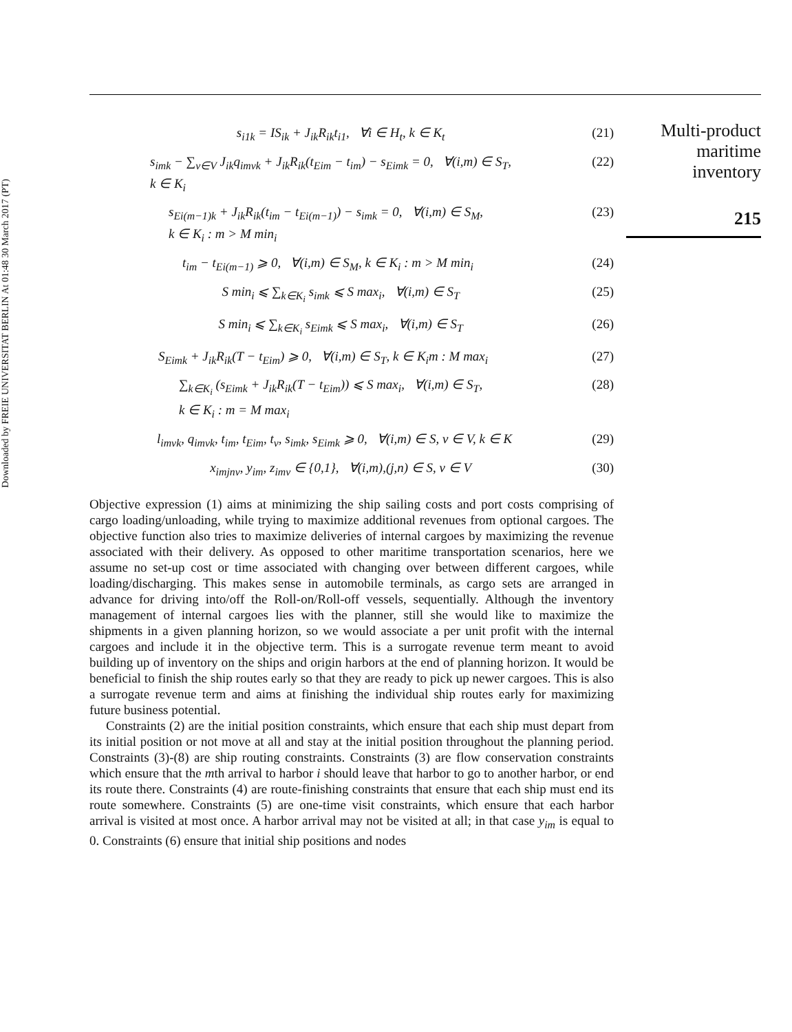Downloaded by FREIE UNIVERSITAT BERLIN At 01:48 30 March 2017 (PT)
Multi-product
maritime
inventory
215
s<sub>i1k</sub> = IS<sub>ik</sub> + J<sub>ik</sub>R<sub>ik</sub>t<sub>i1</sub>, ∀i ∈ H<sub>t</sub>, k ∈ K<sub>t</sub>
(21)
s<sub>imk</sub> − ∑<sub>v∈V</sub> J<sub>ik</sub>q<sub>imvk</sub> + J<sub>ik</sub>R<sub>ik</sub>(t<sub>Eim</sub> − t<sub>im</sub>) − s<sub>Eimk</sub> = 0, ∀(i,m) ∈ S<sub>T</sub>,
k ∈ K<sub>i</sub>
(22)
s<sub>Ei(m−1)k</sub> + J<sub>ik</sub>R<sub>ik</sub>(t<sub>im</sub> − t<sub>Ei(m−1)</sub>) − s<sub>imk</sub> = 0, ∀(i,m) ∈ S<sub>M</sub>,
k ∈ K<sub>i</sub> : m > M min<sub>i</sub>
(23)
t<sub>im</sub> − t<sub>Ei(m−1)</sub> ⩾ 0, ∀(i,m) ∈ S<sub>M</sub>, k ∈ K<sub>i</sub> : m > M min<sub>i</sub>
(24)
S min<sub>i</sub> ⩽ ∑<sub>k∈K<sub>i</sub></sub> s<sub>imk</sub> ⩽ S max<sub>i</sub>, ∀(i,m) ∈ S<sub>T</sub>
(25)
S min<sub>i</sub> ⩽ ∑<sub>k∈K<sub>i</sub></sub> s<sub>Eimk</sub> ⩽ S max<sub>i</sub>, ∀(i,m) ∈ S<sub>T</sub>
(26)
S<sub>Eimk</sub> + J<sub>ik</sub>R<sub>ik</sub>(T − t<sub>Eim</sub>) ⩾ 0, ∀(i,m) ∈ S<sub>T</sub>, k ∈ K<sub>i</sub>m : M max<sub>i</sub>
(27)
∑<sub>k∈K<sub>i</sub></sub> (s<sub>Eimk</sub> + J<sub>ik</sub>R<sub>ik</sub>(T − t<sub>Eim</sub>)) ⩽ S max<sub>i</sub>, ∀(i,m) ∈ S<sub>T</sub>,
k ∈ K<sub>i</sub> : m = M max<sub>i</sub>
(28)
l<sub>imvk</sub>, q<sub>imvk</sub>, t<sub>im</sub>, t<sub>Eim</sub>, t<sub>v</sub>, s<sub>imk</sub>, s<sub>Eimk</sub> ⩾ 0, ∀(i,m) ∈ S, v ∈ V, k ∈ K
(29)
x<sub>imjnv</sub>, y<sub>im</sub>, z<sub>imv</sub> ∈ {0,1}, ∀(i,m),(j,n) ∈ S, v ∈ V
(30)
Objective expression (1) aims at minimizing the ship sailing costs and port costs comprising of cargo loading/unloading, while trying to maximize additional revenues from optional cargoes. The objective function also tries to maximize deliveries of internal cargoes by maximizing the revenue associated with their delivery. As opposed to other maritime transportation scenarios, here we assume no set-up cost or time associated with changing over between different cargoes, while loading/discharging. This makes sense in automobile terminals, as cargo sets are arranged in advance for driving into/off the Roll-on/Roll-off vessels, sequentially. Although the inventory management of internal cargoes lies with the planner, still she would like to maximize the shipments in a given planning horizon, so we would associate a per unit profit with the internal cargoes and include it in the objective term. This is a surrogate revenue term meant to avoid building up of inventory on the ships and origin harbors at the end of planning horizon. It would be beneficial to finish the ship routes early so that they are ready to pick up newer cargoes. This is also a surrogate revenue term and aims at finishing the individual ship routes early for maximizing future business potential.
Constraints (2) are the initial position constraints, which ensure that each ship must depart from its initial position or not move at all and stay at the initial position throughout the planning period. Constraints (3)-(8) are ship routing constraints. Constraints (3) are flow conservation constraints which ensure that the mth arrival to harbor i should leave that harbor to go to another harbor, or end its route there. Constraints (4) are route-finishing constraints that ensure that each ship must end its route somewhere. Constraints (5) are one-time visit constraints, which ensure that each harbor arrival is visited at most once. A harbor arrival may not be visited at all; in that case y<sub>im</sub> is equal to 0. Constraints (6) ensure that initial ship positions and nodes